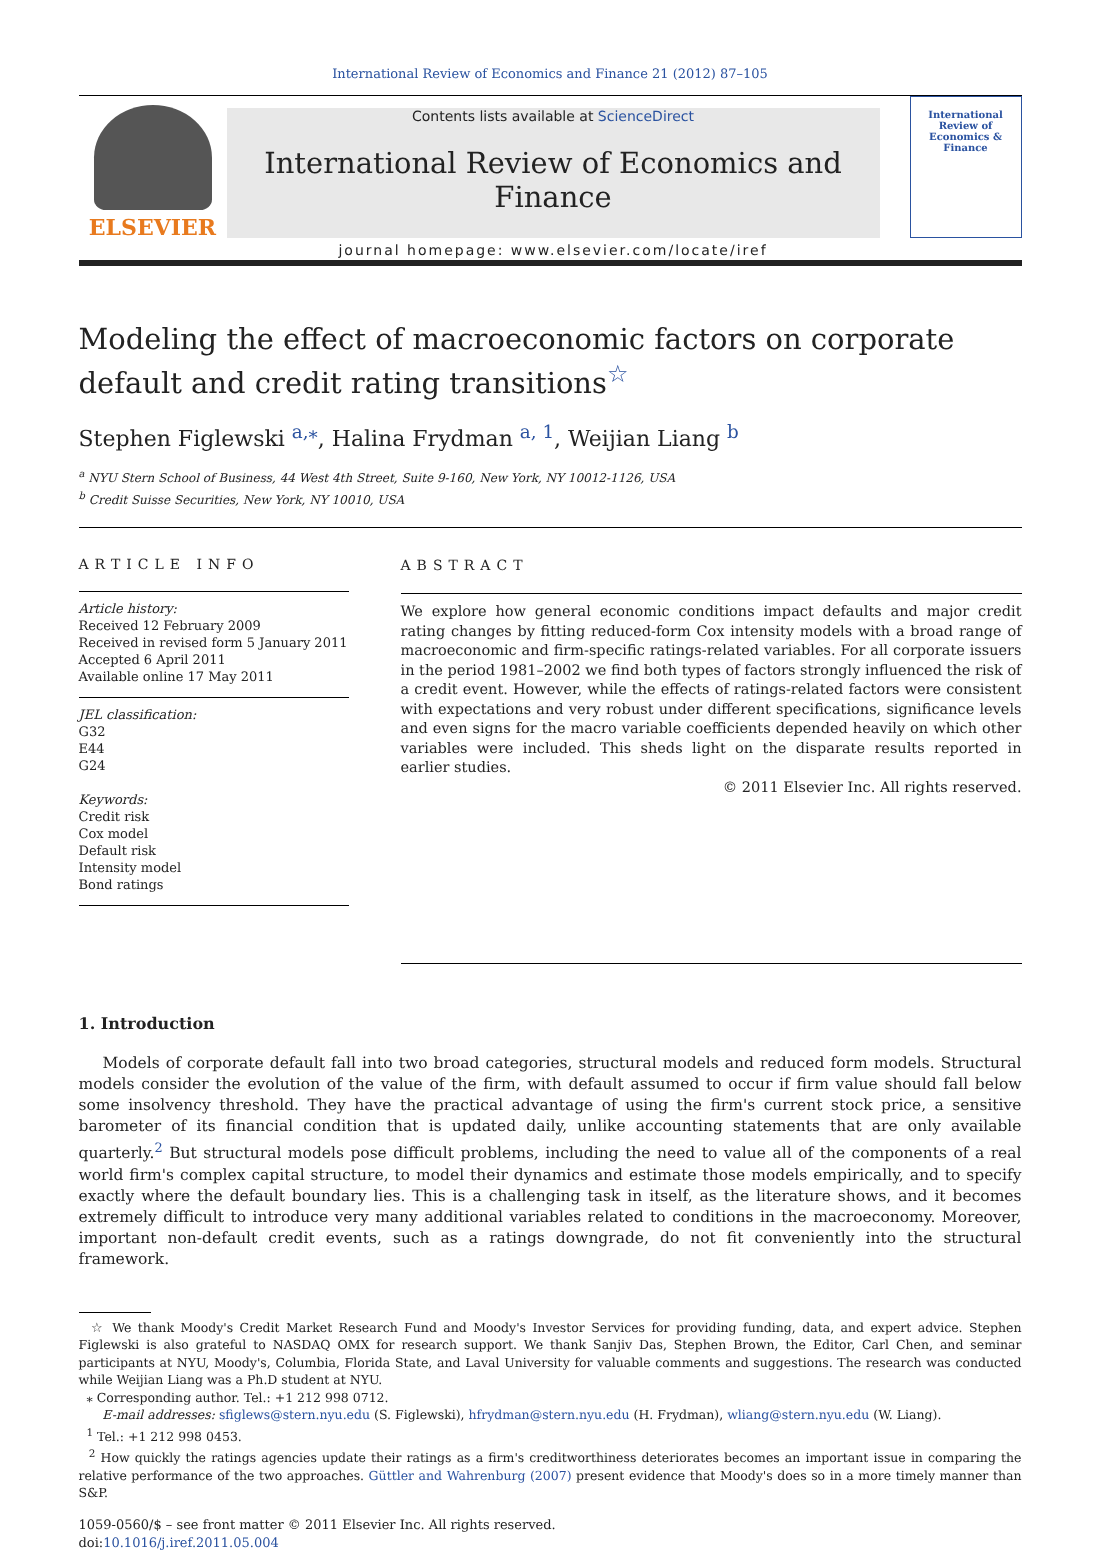International Review of Economics and Finance 21 (2012) 87–105
ELSEVIER
Contents lists available at ScienceDirect
International Review of Economics and Finance
journal homepage: www.elsevier.com/locate/iref
International Review of Economics & Finance
Modeling the effect of macroeconomic factors on corporate default and credit rating transitions<sup>☆</sup>
Stephen Figlewski <sup>a,⁎</sup>, Halina Frydman <sup>a, 1</sup>, Weijian Liang <sup>b</sup>
<sup>a</sup> NYU Stern School of Business, 44 West 4th Street, Suite 9-160, New York, NY 10012-1126, USA
<sup>b</sup> Credit Suisse Securities, New York, NY 10010, USA
ARTICLE INFO
Article history:
Received 12 February 2009
Received in revised form 5 January 2011
Accepted 6 April 2011
Available online 17 May 2011
JEL classification:
G32
E44
G24
Keywords:
Credit risk
Cox model
Default risk
Intensity model
Bond ratings
ABSTRACT
We explore how general economic conditions impact defaults and major credit rating changes by fitting reduced-form Cox intensity models with a broad range of macroeconomic and firm-specific ratings-related variables. For all corporate issuers in the period 1981–2002 we find both types of factors strongly influenced the risk of a credit event. However, while the effects of ratings-related factors were consistent with expectations and very robust under different specifications, significance levels and even signs for the macro variable coefficients depended heavily on which other variables were included. This sheds light on the disparate results reported in earlier studies.
© 2011 Elsevier Inc. All rights reserved.
1. Introduction
Models of corporate default fall into two broad categories, structural models and reduced form models. Structural models consider the evolution of the value of the firm, with default assumed to occur if firm value should fall below some insolvency threshold. They have the practical advantage of using the firm's current stock price, a sensitive barometer of its financial condition that is updated daily, unlike accounting statements that are only available quarterly.<sup>2</sup> But structural models pose difficult problems, including the need to value all of the components of a real world firm's complex capital structure, to model their dynamics and estimate those models empirically, and to specify exactly where the default boundary lies. This is a challenging task in itself, as the literature shows, and it becomes extremely difficult to introduce very many additional variables related to conditions in the macroeconomy. Moreover, important non-default credit events, such as a ratings downgrade, do not fit conveniently into the structural framework.
☆ We thank Moody's Credit Market Research Fund and Moody's Investor Services for providing funding, data, and expert advice. Stephen Figlewski is also grateful to NASDAQ OMX for research support. We thank Sanjiv Das, Stephen Brown, the Editor, Carl Chen, and seminar participants at NYU, Moody's, Columbia, Florida State, and Laval University for valuable comments and suggestions. The research was conducted while Weijian Liang was a Ph.D student at NYU.
⁎ Corresponding author. Tel.: +1 212 998 0712.
E-mail addresses: sfiglews@stern.nyu.edu (S. Figlewski), hfrydman@stern.nyu.edu (H. Frydman), wliang@stern.nyu.edu (W. Liang).
<sup>1</sup> Tel.: +1 212 998 0453.
<sup>2</sup> How quickly the ratings agencies update their ratings as a firm's creditworthiness deteriorates becomes an important issue in comparing the relative performance of the two approaches. Güttler and Wahrenburg (2007) present evidence that Moody's does so in a more timely manner than S&P.
1059-0560/$ – see front matter © 2011 Elsevier Inc. All rights reserved.
doi:10.1016/j.iref.2011.05.004